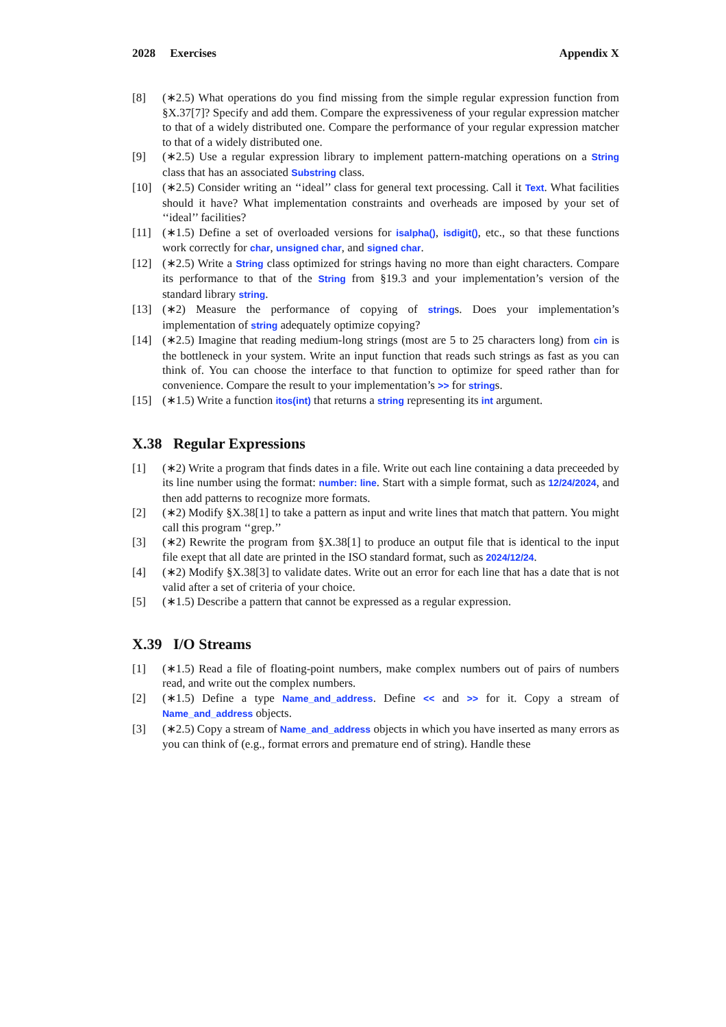2028 Exercises Appendix X
[8] (∗2.5) What operations do you find missing from the simple regular expression function from §X.37[7]? Specify and add them. Compare the expressiveness of your regular expression matcher to that of a widely distributed one. Compare the performance of your regular expression matcher to that of a widely distributed one.
[9] (∗2.5) Use a regular expression library to implement pattern-matching operations on a String class that has an associated Substring class.
[10] (∗2.5) Consider writing an ‘‘ideal’’ class for general text processing. Call it Text. What facilities should it have? What implementation constraints and overheads are imposed by your set of ‘‘ideal’’ facilities?
[11] (∗1.5) Define a set of overloaded versions for isalpha(), isdigit(), etc., so that these functions work correctly for char, unsigned char, and signed char.
[12] (∗2.5) Write a String class optimized for strings having no more than eight characters. Compare its performance to that of the String from §19.3 and your implementation’s version of the standard library string.
[13] (∗2) Measure the performance of copying of strings. Does your implementation’s implementation of string adequately optimize copying?
[14] (∗2.5) Imagine that reading medium-long strings (most are 5 to 25 characters long) from cin is the bottleneck in your system. Write an input function that reads such strings as fast as you can think of. You can choose the interface to that function to optimize for speed rather than for convenience. Compare the result to your implementation’s >> for strings.
[15] (∗1.5) Write a function itos(int) that returns a string representing its int argument.
X.38 Regular Expressions
[1] (∗2) Write a program that finds dates in a file. Write out each line containing a data preceeded by its line number using the format: number: line. Start with a simple format, such as 12/24/2024, and then add patterns to recognize more formats.
[2] (∗2) Modify §X.38[1] to take a pattern as input and write lines that match that pattern. You might call this program ‘‘grep.’’
[3] (∗2) Rewrite the program from §X.38[1] to produce an output file that is identical to the input file exept that all date are printed in the ISO standard format, such as 2024/12/24.
[4] (∗2) Modify §X.38[3] to validate dates. Write out an error for each line that has a date that is not valid after a set of criteria of your choice.
[5] (∗1.5) Describe a pattern that cannot be expressed as a regular expression.
X.39 I/O Streams
[1] (∗1.5) Read a file of floating-point numbers, make complex numbers out of pairs of numbers read, and write out the complex numbers.
[2] (∗1.5) Define a type Name_and_address. Define << and >> for it. Copy a stream of Name_and_address objects.
[3] (∗2.5) Copy a stream of Name_and_address objects in which you have inserted as many errors as you can think of (e.g., format errors and premature end of string). Handle these